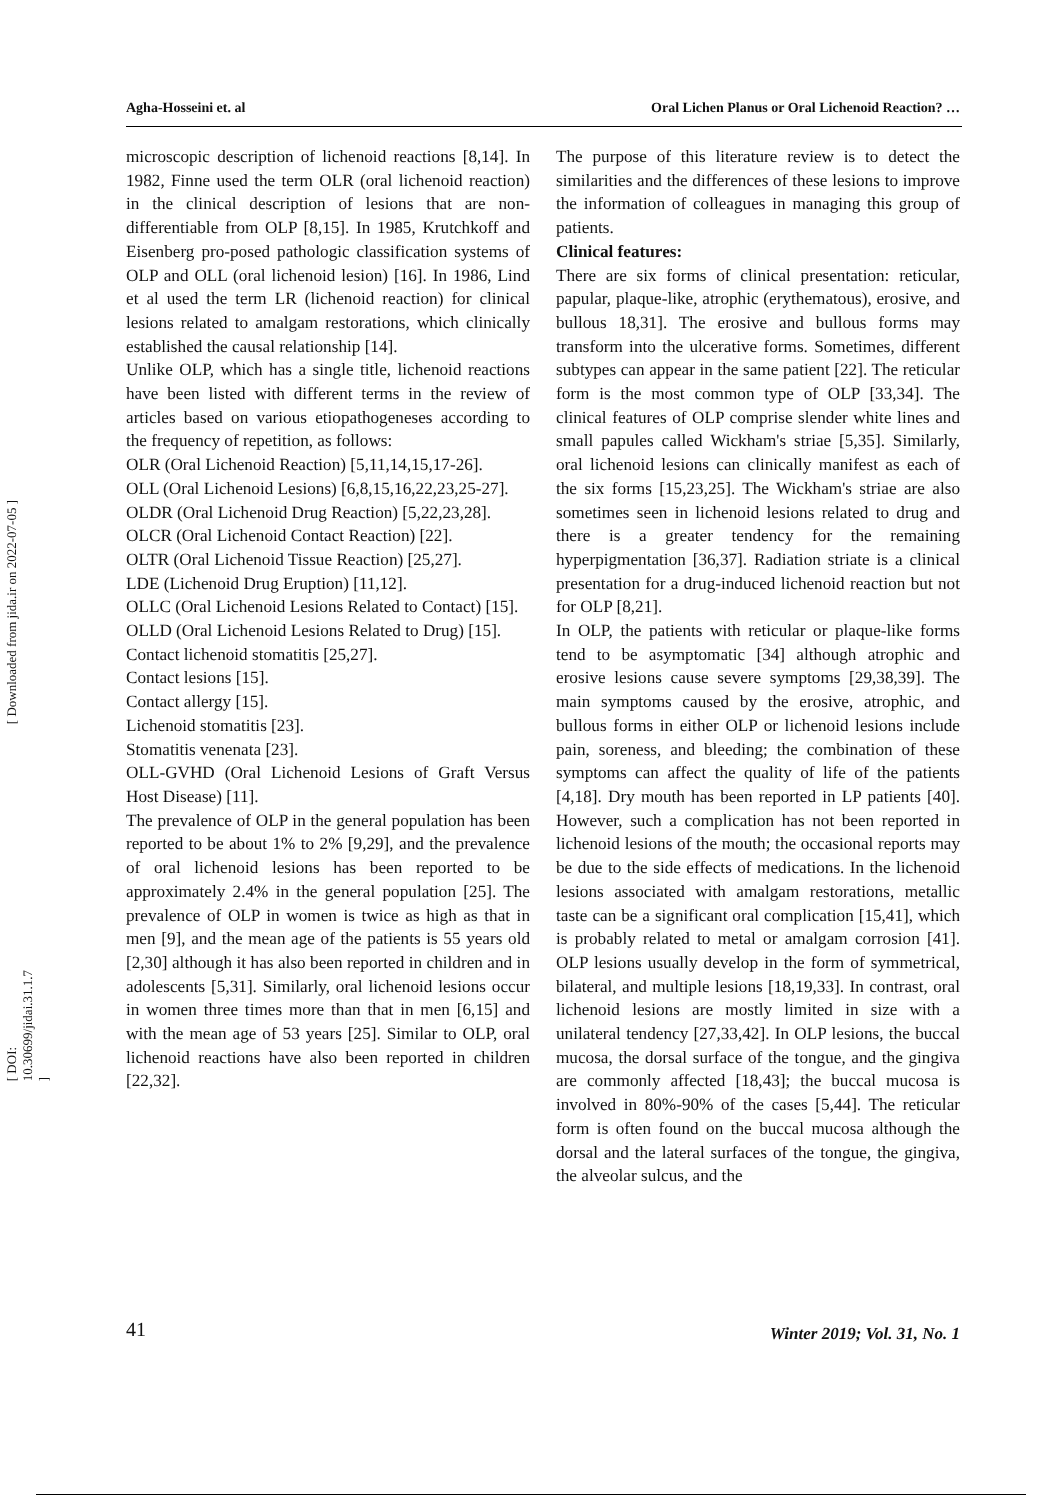[ Downloaded from jida.ir on 2022-07-05 ]
[ DOI: 10.30699/jidai.31.1.7 ]
Agha-Hosseini et. al Oral Lichen Planus or Oral Lichenoid Reaction? …
microscopic description of lichenoid reactions [8,14]. In 1982, Finne used the term OLR (oral lichenoid reaction) in the clinical description of lesions that are non-differentiable from OLP [8,15]. In 1985, Krutchkoff and Eisenberg pro-posed pathologic classification systems of OLP and OLL (oral lichenoid lesion) [16]. In 1986, Lind et al used the term LR (lichenoid reaction) for clinical lesions related to amalgam restorations, which clinically established the causal relationship [14].
Unlike OLP, which has a single title, lichenoid reactions have been listed with different terms in the review of articles based on various etiopathogeneses according to the frequency of repetition, as follows:
OLR (Oral Lichenoid Reaction) [5,11,14,15,17-26].
OLL (Oral Lichenoid Lesions) [6,8,15,16,22,23,25-27].
OLDR (Oral Lichenoid Drug Reaction) [5,22,23,28].
OLCR (Oral Lichenoid Contact Reaction) [22].
OLTR (Oral Lichenoid Tissue Reaction) [25,27].
LDE (Lichenoid Drug Eruption) [11,12].
OLLC (Oral Lichenoid Lesions Related to Contact) [15].
OLLD (Oral Lichenoid Lesions Related to Drug) [15].
Contact lichenoid stomatitis [25,27].
Contact lesions [15].
Contact allergy [15].
Lichenoid stomatitis [23].
Stomatitis venenata [23].
OLL-GVHD (Oral Lichenoid Lesions of Graft Versus Host Disease) [11].
The prevalence of OLP in the general population has been reported to be about 1% to 2% [9,29], and the prevalence of oral lichenoid lesions has been reported to be approximately 2.4% in the general population [25]. The prevalence of OLP in women is twice as high as that in men [9], and the mean age of the patients is 55 years old [2,30] although it has also been reported in children and in adolescents [5,31]. Similarly, oral lichenoid lesions occur in women three times more than that in men [6,15] and with the mean age of 53 years [25]. Similar to OLP, oral lichenoid reactions have also been reported in children [22,32].
The purpose of this literature review is to detect the similarities and the differences of these lesions to improve the information of colleagues in managing this group of patients.
Clinical features:
There are six forms of clinical presentation: reticular, papular, plaque-like, atrophic (erythematous), erosive, and bullous 18,31]. The erosive and bullous forms may transform into the ulcerative forms. Sometimes, different subtypes can appear in the same patient [22]. The reticular form is the most common type of OLP [33,34]. The clinical features of OLP comprise slender white lines and small papules called Wickham's striae [5,35]. Similarly, oral lichenoid lesions can clinically manifest as each of the six forms [15,23,25]. The Wickham's striae are also sometimes seen in lichenoid lesions related to drug and there is a greater tendency for the remaining hyperpigmentation [36,37]. Radiation striate is a clinical presentation for a drug-induced lichenoid reaction but not for OLP [8,21].
In OLP, the patients with reticular or plaque-like forms tend to be asymptomatic [34] although atrophic and erosive lesions cause severe symptoms [29,38,39]. The main symptoms caused by the erosive, atrophic, and bullous forms in either OLP or lichenoid lesions include pain, soreness, and bleeding; the combination of these symptoms can affect the quality of life of the patients [4,18]. Dry mouth has been reported in LP patients [40]. However, such a complication has not been reported in lichenoid lesions of the mouth; the occasional reports may be due to the side effects of medications. In the lichenoid lesions associated with amalgam restorations, metallic taste can be a significant oral complication [15,41], which is probably related to metal or amalgam corrosion [41]. OLP lesions usually develop in the form of symmetrical, bilateral, and multiple lesions [18,19,33]. In contrast, oral lichenoid lesions are mostly limited in size with a unilateral tendency [27,33,42]. In OLP lesions, the buccal mucosa, the dorsal surface of the tongue, and the gingiva are commonly affected [18,43]; the buccal mucosa is involved in 80%-90% of the cases [5,44]. The reticular form is often found on the buccal mucosa although the dorsal and the lateral surfaces of the tongue, the gingiva, the alveolar sulcus, and the
41 Winter 2019; Vol. 31, No. 1